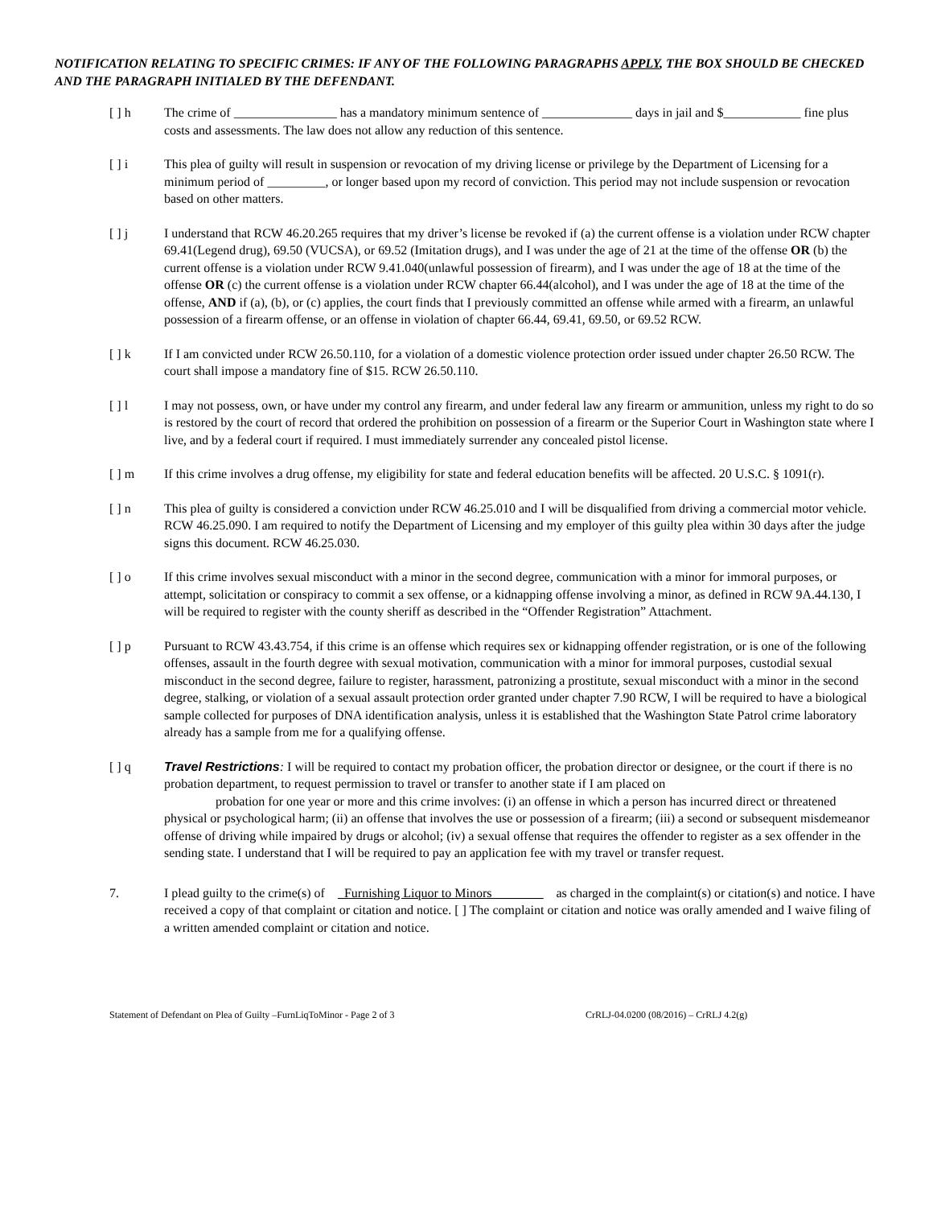NOTIFICATION RELATING TO SPECIFIC CRIMES: IF ANY OF THE FOLLOWING PARAGRAPHS APPLY, THE BOX SHOULD BE CHECKED AND THE PARAGRAPH INITIALED BY THE DEFENDANT.
[ ] h The crime of ________________ has a mandatory minimum sentence of ______________ days in jail and $____________ fine plus costs and assessments. The law does not allow any reduction of this sentence.
[ ] i This plea of guilty will result in suspension or revocation of my driving license or privilege by the Department of Licensing for a minimum period of _________, or longer based upon my record of conviction. This period may not include suspension or revocation based on other matters.
[ ] j I understand that RCW 46.20.265 requires that my driver’s license be revoked if (a) the current offense is a violation under RCW chapter 69.41(Legend drug), 69.50 (VUCSA), or 69.52 (Imitation drugs), and I was under the age of 21 at the time of the offense OR (b) the current offense is a violation under RCW 9.41.040(unlawful possession of firearm), and I was under the age of 18 at the time of the offense OR (c) the current offense is a violation under RCW chapter 66.44(alcohol), and I was under the age of 18 at the time of the offense, AND if (a), (b), or (c) applies, the court finds that I previously committed an offense while armed with a firearm, an unlawful possession of a firearm offense, or an offense in violation of chapter 66.44, 69.41, 69.50, or 69.52 RCW.
[ ] k If I am convicted under RCW 26.50.110, for a violation of a domestic violence protection order issued under chapter 26.50 RCW. The court shall impose a mandatory fine of $15. RCW 26.50.110.
[ ] l I may not possess, own, or have under my control any firearm, and under federal law any firearm or ammunition, unless my right to do so is restored by the court of record that ordered the prohibition on possession of a firearm or the Superior Court in Washington state where I live, and by a federal court if required. I must immediately surrender any concealed pistol license.
[ ] m If this crime involves a drug offense, my eligibility for state and federal education benefits will be affected. 20 U.S.C. § 1091(r).
[ ] n This plea of guilty is considered a conviction under RCW 46.25.010 and I will be disqualified from driving a commercial motor vehicle. RCW 46.25.090. I am required to notify the Department of Licensing and my employer of this guilty plea within 30 days after the judge signs this document. RCW 46.25.030.
[ ] o If this crime involves sexual misconduct with a minor in the second degree, communication with a minor for immoral purposes, or attempt, solicitation or conspiracy to commit a sex offense, or a kidnapping offense involving a minor, as defined in RCW 9A.44.130, I will be required to register with the county sheriff as described in the “Offender Registration” Attachment.
[ ] p Pursuant to RCW 43.43.754, if this crime is an offense which requires sex or kidnapping offender registration, or is one of the following offenses, assault in the fourth degree with sexual motivation, communication with a minor for immoral purposes, custodial sexual misconduct in the second degree, failure to register, harassment, patronizing a prostitute, sexual misconduct with a minor in the second degree, stalking, or violation of a sexual assault protection order granted under chapter 7.90 RCW, I will be required to have a biological sample collected for purposes of DNA identification analysis, unless it is established that the Washington State Patrol crime laboratory already has a sample from me for a qualifying offense.
[ ] q Travel Restrictions: I will be required to contact my probation officer, the probation director or designee, or the court if there is no probation department, to request permission to travel or transfer to another state if I am placed on
probation for one year or more and this crime involves: (i) an offense in which a person has incurred direct or threatened physical or psychological harm; (ii) an offense that involves the use or possession of a firearm; (iii) a second or subsequent misdemeanor offense of driving while impaired by drugs or alcohol; (iv) a sexual offense that requires the offender to register as a sex offender in the sending state. I understand that I will be required to pay an application fee with my travel or transfer request.
7. I plead guilty to the crime(s) of _Furnishing Liquor to Minors________ as charged in the complaint(s) or citation(s) and notice. I have received a copy of that complaint or citation and notice. [ ] The complaint or citation and notice was orally amended and I waive filing of a written amended complaint or citation and notice.
Statement of Defendant on Plea of Guilty –FurnLiqToMinor - Page 2 of 3 CrRLJ-04.0200 (08/2016) – CrRLJ 4.2(g)